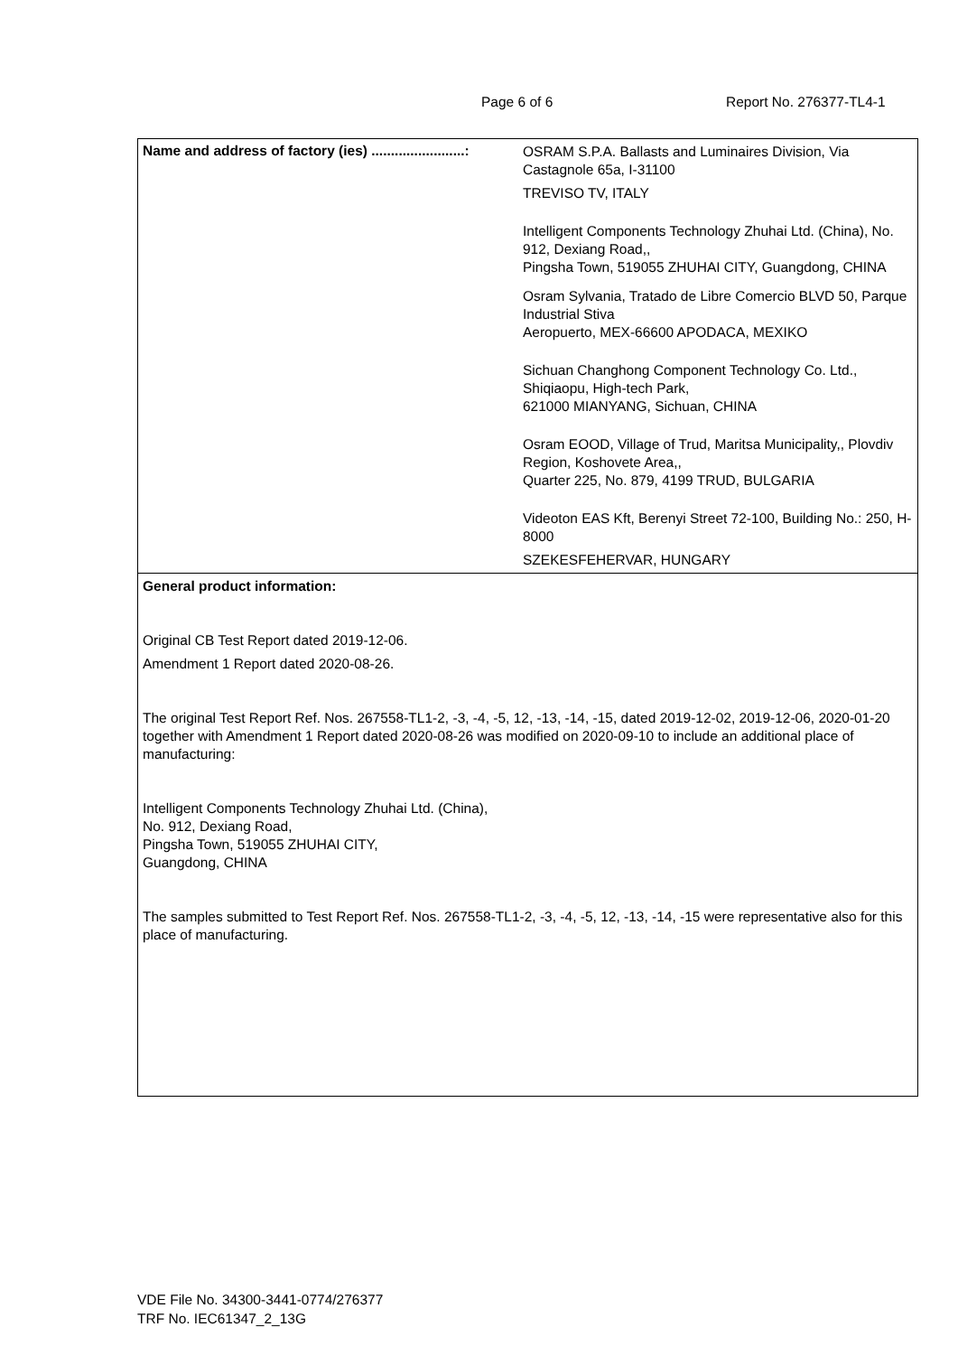Page 6 of 6 Report No. 276377-TL4-1
| Name and address of factory (ies) ........................: | OSRAM S.P.A. Ballasts and Luminaires Division, Via Castagnole 65a, I-31100 TREVISO TV, ITALY Intelligent Components Technology Zhuhai Ltd. (China), No. 912, Dexiang Road,, Pingsha Town, 519055 ZHUHAI CITY, Guangdong, CHINA Osram Sylvania, Tratado de Libre Comercio BLVD 50, Parque Industrial Stiva Aeropuerto, MEX-66600 APODACA, MEXIKO Sichuan Changhong Component Technology Co. Ltd., Shiqiaopu, High-tech Park, 621000 MIANYANG, Sichuan, CHINA Osram EOOD, Village of Trud, Maritsa Municipality,, Plovdiv Region, Koshovete Area,, Quarter 225, No. 879, 4199 TRUD, BULGARIA Videoton EAS Kft, Berenyi Street 72-100, Building No.: 250, H-8000 SZEKESFEHERVAR, HUNGARY |
| General product information: Original CB Test Report dated 2019-12-06. Amendment 1 Report dated 2020-08-26. The original Test Report Ref. Nos. 267558-TL1-2, -3, -4, -5, 12, -13, -14, -15, dated 2019-12-02, 2019-12-06, 2020-01-20 together with Amendment 1 Report dated 2020-08-26 was modified on 2020-09-10 to include an additional place of manufacturing: Intelligent Components Technology Zhuhai Ltd. (China), No. 912, Dexiang Road, Pingsha Town, 519055 ZHUHAI CITY, Guangdong, CHINA The samples submitted to Test Report Ref. Nos. 267558-TL1-2, -3, -4, -5, 12, -13, -14, -15 were representative also for this place of manufacturing. | |
VDE File No. 34300-3441-0774/276377
TRF No. IEC61347_2_13G